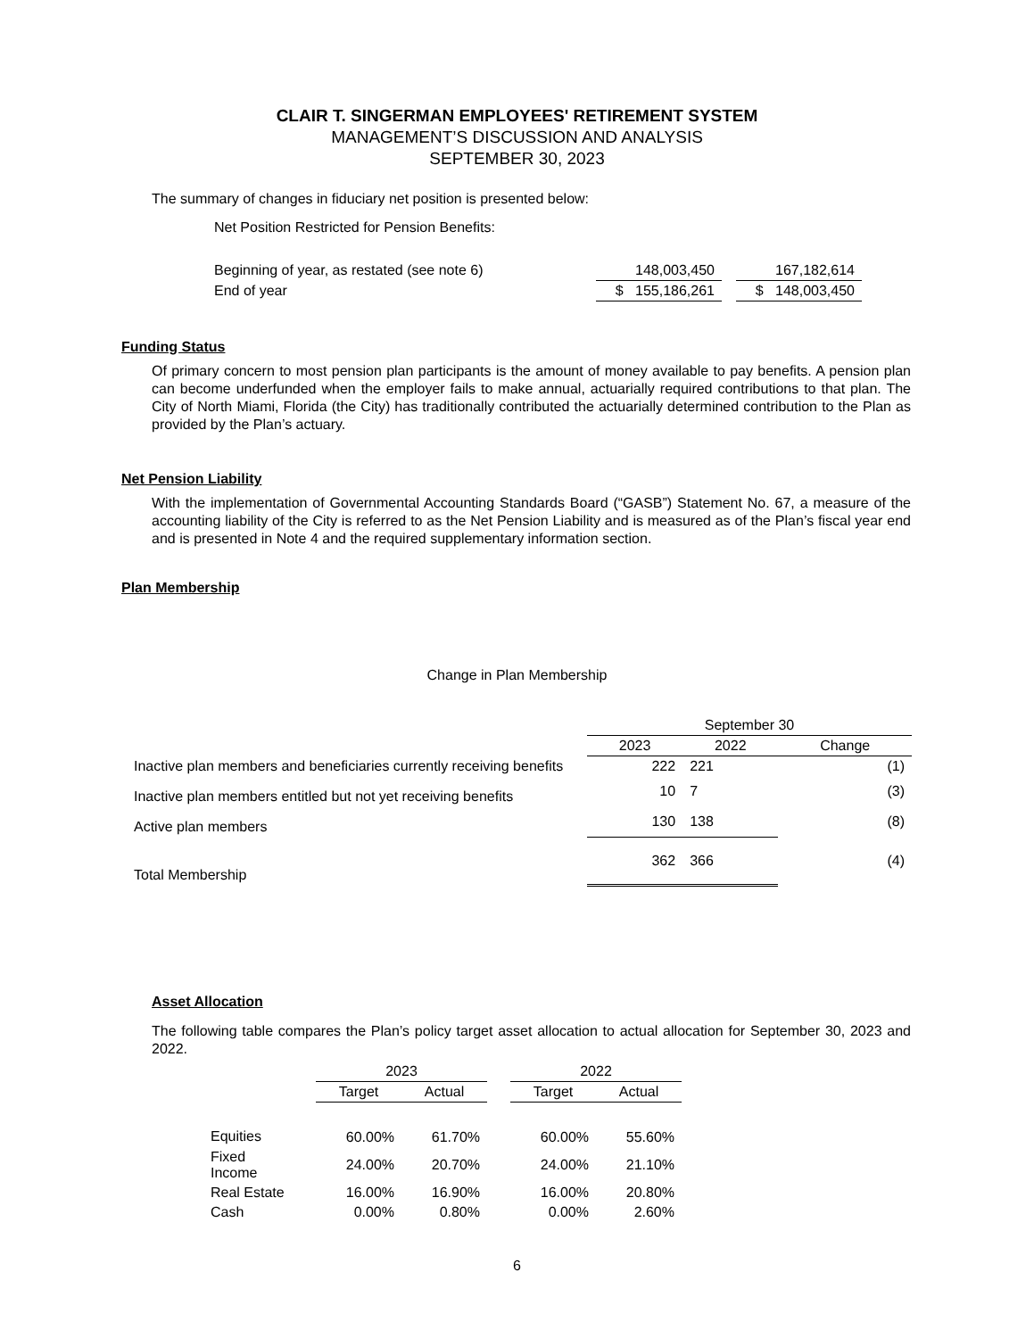CLAIR T. SINGERMAN EMPLOYEES' RETIREMENT SYSTEM
MANAGEMENT’S DISCUSSION AND ANALYSIS
SEPTEMBER 30, 2023
The summary of changes in fiduciary net position is presented below:
Net Position Restricted for Pension Benefits:
| Beginning of year, as restated (see note 6) | 148,003,450 | | 167,182,614 |
| End of year | $ 155,186,261 | | $ 148,003,450 |
Funding Status
Of primary concern to most pension plan participants is the amount of money available to pay benefits. A pension plan can become underfunded when the employer fails to make annual, actuarially required contributions to that plan. The City of North Miami, Florida (the City) has traditionally contributed the actuarially determined contribution to the Plan as provided by the Plan’s actuary.
Net Pension Liability
With the implementation of Governmental Accounting Standards Board (“GASB”) Statement No. 67, a measure of the accounting liability of the City is referred to as the Net Pension Liability and is measured as of the Plan’s fiscal year end and is presented in Note 4 and the required supplementary information section.
Plan Membership
Change in Plan Membership
| | September 30 | | |
| | 2023 | 2022 | Change |
| Inactive plan members and beneficiaries currently receiving benefits | 222 | 221 | (1) |
| Inactive plan members entitled but not yet receiving benefits | 10 | 7 | (3) |
| Active plan members | 130 | 138 | (8) |
| Total Membership | 362 | 366 | (4) |
Asset Allocation
The following table compares the Plan’s policy target asset allocation to actual allocation for September 30, 2023 and 2022.
| | 2023 | | | 2022 | |
| | Target | Actual | | Target | Actual |
| Equities | 60.00% | 61.70% | | 60.00% | 55.60% |
| Fixed Income | 24.00% | 20.70% | | 24.00% | 21.10% |
| Real Estate | 16.00% | 16.90% | | 16.00% | 20.80% |
| Cash | 0.00% | 0.80% | | 0.00% | 2.60% |
6